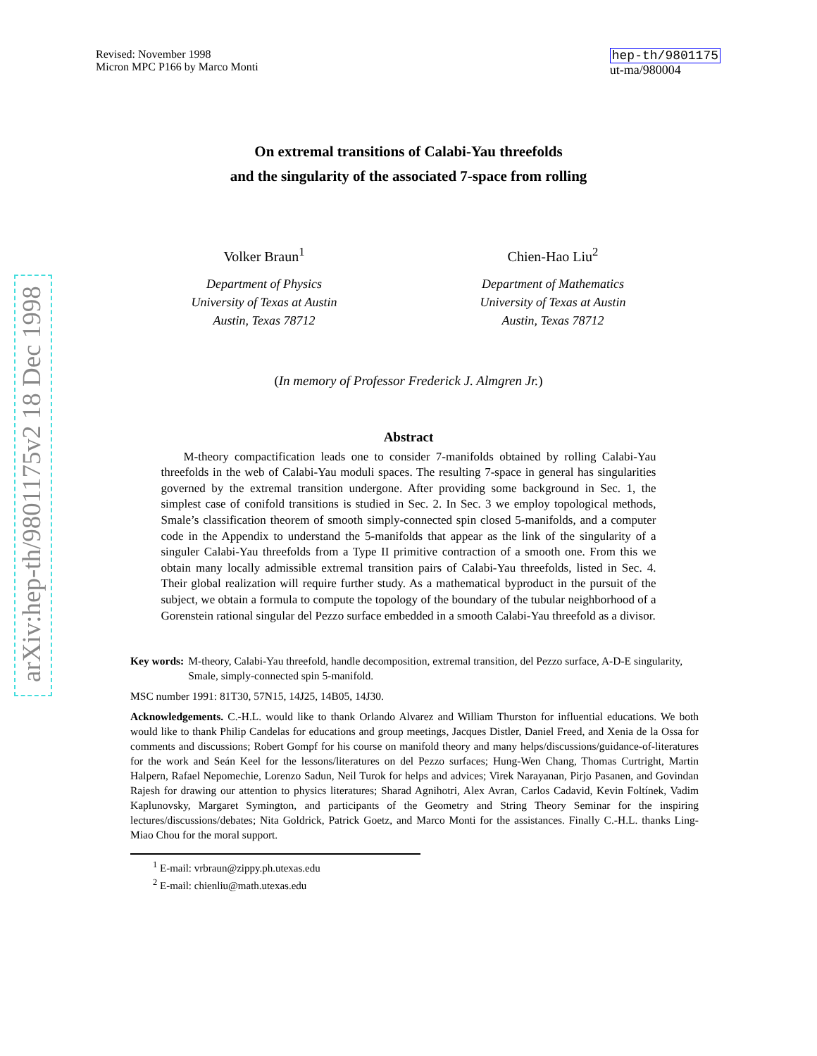arXiv:hep-th/9801175v2 18 Dec 1998
Revised: November 1998
Micron MPC P166 by Marco Monti
hep-th/9801175
ut-ma/980004
On extremal transitions of Calabi-Yau threefolds
and the singularity of the associated 7-space from rolling
Volker Braun<sup>1</sup>
Department of Physics
University of Texas at Austin
Austin, Texas 78712
Chien-Hao Liu<sup>2</sup>
Department of Mathematics
University of Texas at Austin
Austin, Texas 78712
(In memory of Professor Frederick J. Almgren Jr.)
Abstract
M-theory compactification leads one to consider 7-manifolds obtained by rolling Calabi-Yau threefolds in the web of Calabi-Yau moduli spaces. The resulting 7-space in general has singularities governed by the extremal transition undergone. After providing some background in Sec. 1, the simplest case of conifold transitions is studied in Sec. 2. In Sec. 3 we employ topological methods, Smale’s classification theorem of smooth simply-connected spin closed 5-manifolds, and a computer code in the Appendix to understand the 5-manifolds that appear as the link of the singularity of a singuler Calabi-Yau threefolds from a Type II primitive contraction of a smooth one. From this we obtain many locally admissible extremal transition pairs of Calabi-Yau threefolds, listed in Sec. 4. Their global realization will require further study. As a mathematical byproduct in the pursuit of the subject, we obtain a formula to compute the topology of the boundary of the tubular neighborhood of a Gorenstein rational singular del Pezzo surface embedded in a smooth Calabi-Yau threefold as a divisor.
Key words: M-theory, Calabi-Yau threefold, handle decomposition, extremal transition, del Pezzo surface, A-D-E singularity, Smale, simply-connected spin 5-manifold.
MSC number 1991: 81T30, 57N15, 14J25, 14B05, 14J30.
Acknowledgements. C.-H.L. would like to thank Orlando Alvarez and William Thurston for influential educations. We both would like to thank Philip Candelas for educations and group meetings, Jacques Distler, Daniel Freed, and Xenia de la Ossa for comments and discussions; Robert Gompf for his course on manifold theory and many helps/discussions/guidance-of-literatures for the work and Seán Keel for the lessons/literatures on del Pezzo surfaces; Hung-Wen Chang, Thomas Curtright, Martin Halpern, Rafael Nepomechie, Lorenzo Sadun, Neil Turok for helps and advices; Virek Narayanan, Pirjo Pasanen, and Govindan Rajesh for drawing our attention to physics literatures; Sharad Agnihotri, Alex Avran, Carlos Cadavid, Kevin Foltínek, Vadim Kaplunovsky, Margaret Symington, and participants of the Geometry and String Theory Seminar for the inspiring lectures/discussions/debates; Nita Goldrick, Patrick Goetz, and Marco Monti for the assistances. Finally C.-H.L. thanks Ling-Miao Chou for the moral support.
<sup>1</sup> E-mail: vrbraun@zippy.ph.utexas.edu
<sup>2</sup> E-mail: chienliu@math.utexas.edu